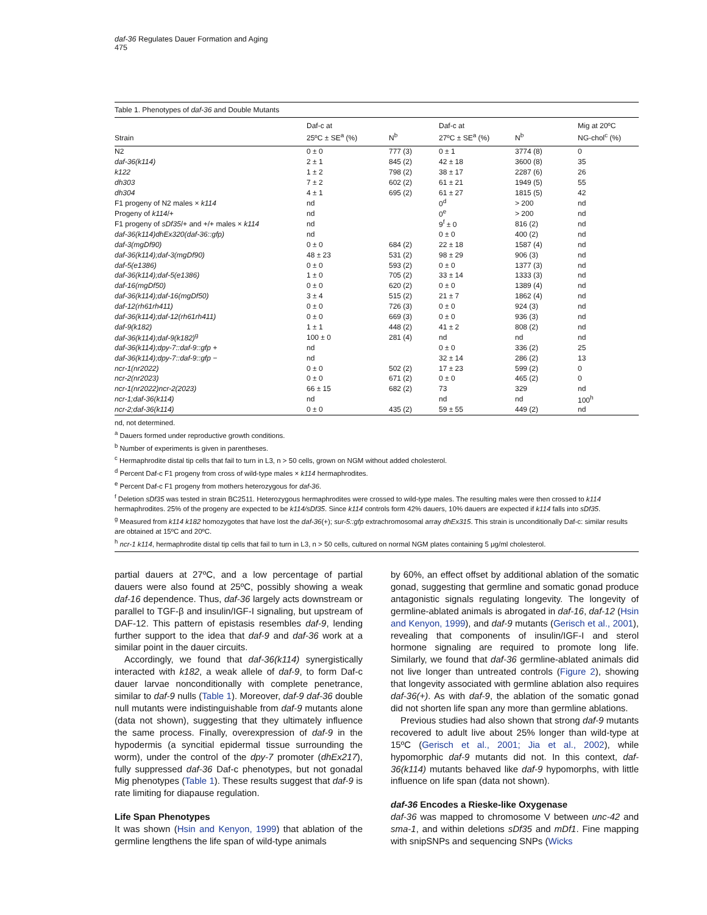daf-36 Regulates Dauer Formation and Aging
475
Table 1. Phenotypes of daf-36 and Double Mutants
| Strain | Daf-c at 25ºC ± SE<sup>a</sup> (%) | N<sup>b</sup> | Daf-c at 27ºC ± SE<sup>a</sup> (%) | N<sup>b</sup> | Mig at 20ºC NG-chol<sup>c</sup> (%) |
| --- | --- | --- | --- | --- | --- |
| N2 | 0 ± 0 | 777 (3) | 0 ± 1 | 3774 (8) | 0 |
| daf-36(k114) | 2 ± 1 | 845 (2) | 42 ± 18 | 3600 (8) | 35 |
| k122 | 1 ± 2 | 798 (2) | 38 ± 17 | 2287 (6) | 26 |
| dh303 | 7 ± 2 | 602 (2) | 61 ± 21 | 1949 (5) | 55 |
| dh304 | 4 ± 1 | 695 (2) | 61 ± 27 | 1815 (5) | 42 |
| F1 progeny of N2 males × k114 | nd | | 0<sup>d</sup> | > 200 | nd |
| Progeny of k114 /+ | nd | | 0<sup>e</sup> | > 200 | nd |
| F1 progeny of sDf35 /+ and +/+ males × k114 | nd | | 9<sup>f</sup> ± 0 | 816 (2) | nd |
| daf-36(k114)dhEx320(daf-36::gfp) | nd | | 0 ± 0 | 400 (2) | nd |
| daf-3(mgDf90) | 0 ± 0 | 684 (2) | 22 ± 18 | 1587 (4) | nd |
| daf-36(k114);daf-3(mgDf90) | 48 ± 23 | 531 (2) | 98 ± 29 | 906 (3) | nd |
| daf-5(e1386) | 0 ± 0 | 593 (2) | 0 ± 0 | 1377 (3) | nd |
| daf-36(k114);daf-5(e1386) | 1 ± 0 | 705 (2) | 33 ± 14 | 1333 (3) | nd |
| daf-16(mgDf50) | 0 ± 0 | 620 (2) | 0 ± 0 | 1389 (4) | nd |
| daf-36(k114);daf-16(mgDf50) | 3 ± 4 | 515 (2) | 21 ± 7 | 1862 (4) | nd |
| daf-12(rh61rh411) | 0 ± 0 | 726 (3) | 0 ± 0 | 924 (3) | nd |
| daf-36(k114);daf-12(rh61rh411) | 0 ± 0 | 669 (3) | 0 ± 0 | 936 (3) | nd |
| daf-9(k182) | 1 ± 1 | 448 (2) | 41 ± 2 | 808 (2) | nd |
| daf-36(k114);daf-9(k182)<sup>g</sup> | 100 ± 0 | 281 (4) | nd | nd | nd |
| daf-36(k114);dpy-7::daf-9::gfp + | nd | | 0 ± 0 | 336 (2) | 25 |
| daf-36(k114);dpy-7::daf-9::gfp − | nd | | 32 ± 14 | 286 (2) | 13 |
| ncr-1(nr2022) | 0 ± 0 | 502 (2) | 17 ± 23 | 599 (2) | 0 |
| ncr-2(nr2023) | 0 ± 0 | 671 (2) | 0 ± 0 | 465 (2) | 0 |
| ncr-1(nr2022)ncr-2(2023) | 66 ± 15 | 682 (2) | 73 | 329 | nd |
| ncr-1;daf-36(k114) | nd | | nd | nd | 100<sup>h</sup> |
| ncr-2;daf-36(k114) | 0 ± 0 | 435 (2) | 59 ± 55 | 449 (2) | nd |
nd, not determined.
<sup>a</sup> Dauers formed under reproductive growth conditions.
<sup>b</sup> Number of experiments is given in parentheses.
<sup>c</sup> Hermaphrodite distal tip cells that fail to turn in L3, n > 50 cells, grown on NGM without added cholesterol.
<sup>d</sup> Percent Daf-c F1 progeny from cross of wild-type males × k114 hermaphrodites.
<sup>e</sup> Percent Daf-c F1 progeny from mothers heterozygous for daf-36.
<sup>f</sup> Deletion sDf35 was tested in strain BC2511. Heterozygous hermaphrodites were crossed to wild-type males. The resulting males were then crossed to k114 hermaphrodites. 25% of the progeny are expected to be k114/sDf35. Since k114 controls form 42% dauers, 10% dauers are expected if k114 falls into sDf35.
<sup>g</sup> Measured from k114 k182 homozygotes that have lost the daf-36(+); sur-5::gfp extrachromosomal array dhEx315. This strain is unconditionally Daf-c: similar results are obtained at 15ºC and 20ºC.
<sup>h</sup> ncr-1 k114, hermaphrodite distal tip cells that fail to turn in L3, n > 50 cells, cultured on normal NGM plates containing 5 μg/ml cholesterol.
partial dauers at 27ºC, and a low percentage of partial dauers were also found at 25ºC, possibly showing a weak daf-16 dependence. Thus, daf-36 largely acts downstream or parallel to TGF-β and insulin/IGF-I signaling, but upstream of DAF-12. This pattern of epistasis resembles daf-9, lending further support to the idea that daf-9 and daf-36 work at a similar point in the dauer circuits.
Accordingly, we found that daf-36(k114) synergistically interacted with k182, a weak allele of daf-9, to form Daf-c dauer larvae nonconditionally with complete penetrance, similar to daf-9 nulls (Table 1). Moreover, daf-9 daf-36 double null mutants were indistinguishable from daf-9 mutants alone (data not shown), suggesting that they ultimately influence the same process. Finally, overexpression of daf-9 in the hypodermis (a syncitial epidermal tissue surrounding the worm), under the control of the dpy-7 promoter (dhEx217), fully suppressed daf-36 Daf-c phenotypes, but not gonadal Mig phenotypes (Table 1). These results suggest that daf-9 is rate limiting for diapause regulation.
Life Span Phenotypes
It was shown (Hsin and Kenyon, 1999) that ablation of the germline lengthens the life span of wild-type animals
by 60%, an effect offset by additional ablation of the somatic gonad, suggesting that germline and somatic gonad produce antagonistic signals regulating longevity. The longevity of germline-ablated animals is abrogated in daf-16, daf-12 (Hsin and Kenyon, 1999), and daf-9 mutants (Gerisch et al., 2001), revealing that components of insulin/IGF-I and sterol hormone signaling are required to promote long life. Similarly, we found that daf-36 germline-ablated animals did not live longer than untreated controls (Figure 2), showing that longevity associated with germline ablation also requires daf-36(+). As with daf-9, the ablation of the somatic gonad did not shorten life span any more than germline ablations.
Previous studies had also shown that strong daf-9 mutants recovered to adult live about 25% longer than wild-type at 15ºC (Gerisch et al., 2001; Jia et al., 2002), while hypomorphic daf-9 mutants did not. In this context, daf-36(k114) mutants behaved like daf-9 hypomorphs, with little influence on life span (data not shown).
daf-36 Encodes a Rieske-like Oxygenase
daf-36 was mapped to chromosome V between unc-42 and sma-1, and within deletions sDf35 and mDf1. Fine mapping with snipSNPs and sequencing SNPs (Wicks